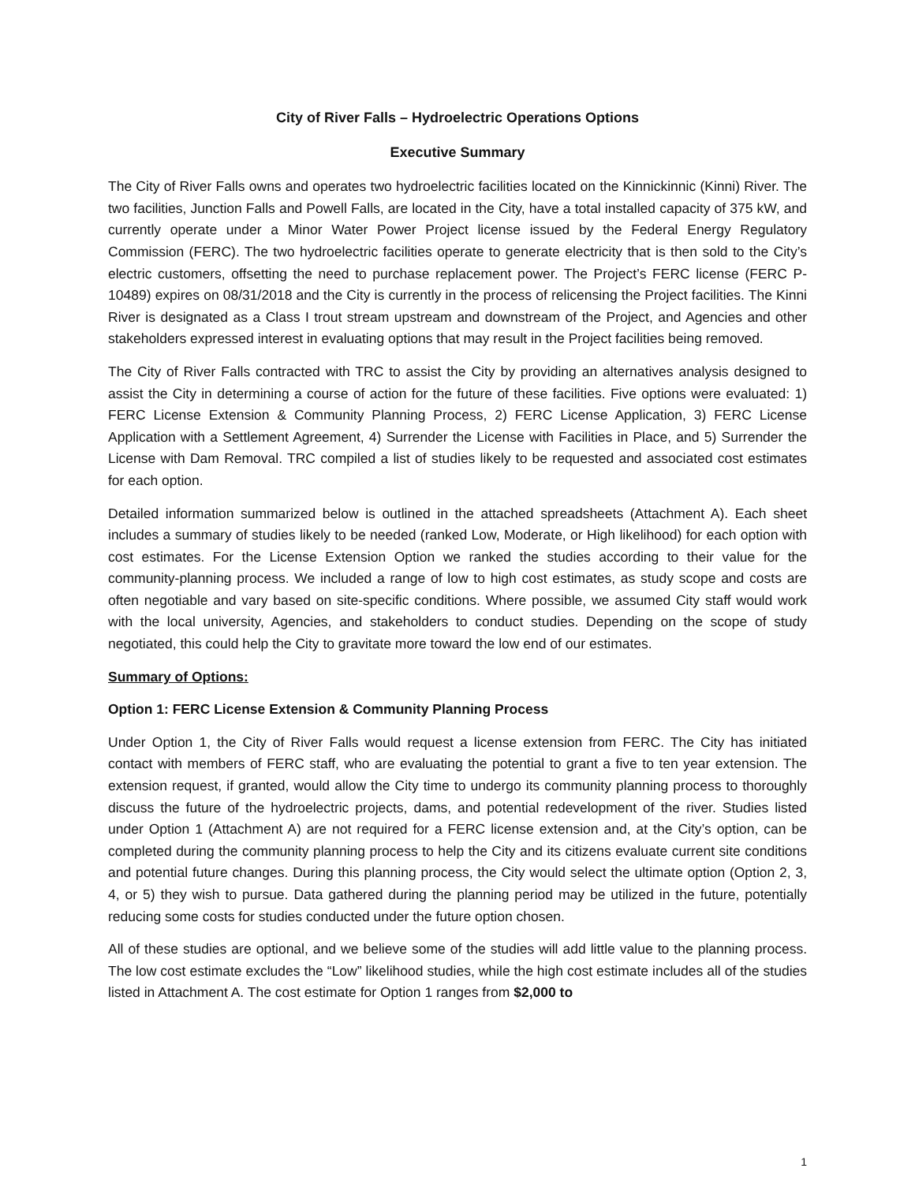City of River Falls – Hydroelectric Operations Options
Executive Summary
The City of River Falls owns and operates two hydroelectric facilities located on the Kinnickinnic (Kinni) River. The two facilities, Junction Falls and Powell Falls, are located in the City, have a total installed capacity of 375 kW, and currently operate under a Minor Water Power Project license issued by the Federal Energy Regulatory Commission (FERC). The two hydroelectric facilities operate to generate electricity that is then sold to the City’s electric customers, offsetting the need to purchase replacement power. The Project’s FERC license (FERC P-10489) expires on 08/31/2018 and the City is currently in the process of relicensing the Project facilities. The Kinni River is designated as a Class I trout stream upstream and downstream of the Project, and Agencies and other stakeholders expressed interest in evaluating options that may result in the Project facilities being removed.
The City of River Falls contracted with TRC to assist the City by providing an alternatives analysis designed to assist the City in determining a course of action for the future of these facilities. Five options were evaluated: 1) FERC License Extension & Community Planning Process, 2) FERC License Application, 3) FERC License Application with a Settlement Agreement, 4) Surrender the License with Facilities in Place, and 5) Surrender the License with Dam Removal. TRC compiled a list of studies likely to be requested and associated cost estimates for each option.
Detailed information summarized below is outlined in the attached spreadsheets (Attachment A). Each sheet includes a summary of studies likely to be needed (ranked Low, Moderate, or High likelihood) for each option with cost estimates. For the License Extension Option we ranked the studies according to their value for the community-planning process. We included a range of low to high cost estimates, as study scope and costs are often negotiable and vary based on site-specific conditions. Where possible, we assumed City staff would work with the local university, Agencies, and stakeholders to conduct studies. Depending on the scope of study negotiated, this could help the City to gravitate more toward the low end of our estimates.
Summary of Options:
Option 1: FERC License Extension & Community Planning Process
Under Option 1, the City of River Falls would request a license extension from FERC. The City has initiated contact with members of FERC staff, who are evaluating the potential to grant a five to ten year extension. The extension request, if granted, would allow the City time to undergo its community planning process to thoroughly discuss the future of the hydroelectric projects, dams, and potential redevelopment of the river. Studies listed under Option 1 (Attachment A) are not required for a FERC license extension and, at the City’s option, can be completed during the community planning process to help the City and its citizens evaluate current site conditions and potential future changes. During this planning process, the City would select the ultimate option (Option 2, 3, 4, or 5) they wish to pursue. Data gathered during the planning period may be utilized in the future, potentially reducing some costs for studies conducted under the future option chosen.
All of these studies are optional, and we believe some of the studies will add little value to the planning process. The low cost estimate excludes the “Low” likelihood studies, while the high cost estimate includes all of the studies listed in Attachment A. The cost estimate for Option 1 ranges from $2,000 to
1